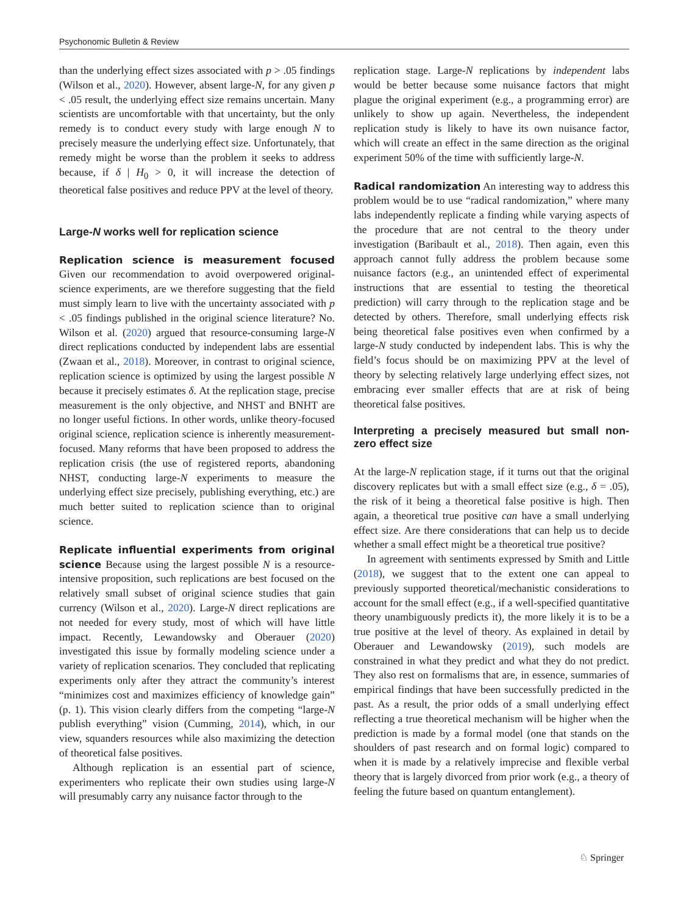Psychonomic Bulletin & Review
than the underlying effect sizes associated with p > .05 findings (Wilson et al., 2020). However, absent large-N, for any given p < .05 result, the underlying effect size remains uncertain. Many scientists are uncomfortable with that uncertainty, but the only remedy is to conduct every study with large enough N to precisely measure the underlying effect size. Unfortunately, that remedy might be worse than the problem it seeks to address because, if δ | H<sub>0</sub> > 0, it will increase the detection of theoretical false positives and reduce PPV at the level of theory.
Large-N works well for replication science
Replication science is measurement focused Given our recommendation to avoid overpowered original-science experiments, are we therefore suggesting that the field must simply learn to live with the uncertainty associated with p < .05 findings published in the original science literature? No. Wilson et al. (2020) argued that resource-consuming large-N direct replications conducted by independent labs are essential (Zwaan et al., 2018). Moreover, in contrast to original science, replication science is optimized by using the largest possible N because it precisely estimates δ. At the replication stage, precise measurement is the only objective, and NHST and BNHT are no longer useful fictions. In other words, unlike theory-focused original science, replication science is inherently measurement-focused. Many reforms that have been proposed to address the replication crisis (the use of registered reports, abandoning NHST, conducting large-N experiments to measure the underlying effect size precisely, publishing everything, etc.) are much better suited to replication science than to original science.
Replicate influential experiments from original science Because using the largest possible N is a resource-intensive proposition, such replications are best focused on the relatively small subset of original science studies that gain currency (Wilson et al., 2020). Large-N direct replications are not needed for every study, most of which will have little impact. Recently, Lewandowsky and Oberauer (2020) investigated this issue by formally modeling science under a variety of replication scenarios. They concluded that replicating experiments only after they attract the community’s interest “minimizes cost and maximizes efficiency of knowledge gain” (p. 1). This vision clearly differs from the competing “large-N publish everything” vision (Cumming, 2014), which, in our view, squanders resources while also maximizing the detection of theoretical false positives.
Although replication is an essential part of science, experimenters who replicate their own studies using large-N will presumably carry any nuisance factor through to the
replication stage. Large-N replications by independent labs would be better because some nuisance factors that might plague the original experiment (e.g., a programming error) are unlikely to show up again. Nevertheless, the independent replication study is likely to have its own nuisance factor, which will create an effect in the same direction as the original experiment 50% of the time with sufficiently large-N.
Radical randomization An interesting way to address this problem would be to use “radical randomization,” where many labs independently replicate a finding while varying aspects of the procedure that are not central to the theory under investigation (Baribault et al., 2018). Then again, even this approach cannot fully address the problem because some nuisance factors (e.g., an unintended effect of experimental instructions that are essential to testing the theoretical prediction) will carry through to the replication stage and be detected by others. Therefore, small underlying effects risk being theoretical false positives even when confirmed by a large-N study conducted by independent labs. This is why the field’s focus should be on maximizing PPV at the level of theory by selecting relatively large underlying effect sizes, not embracing ever smaller effects that are at risk of being theoretical false positives.
Interpreting a precisely measured but small non-zero effect size
At the large-N replication stage, if it turns out that the original discovery replicates but with a small effect size (e.g., δ = .05), the risk of it being a theoretical false positive is high. Then again, a theoretical true positive can have a small underlying effect size. Are there considerations that can help us to decide whether a small effect might be a theoretical true positive?
In agreement with sentiments expressed by Smith and Little (2018), we suggest that to the extent one can appeal to previously supported theoretical/mechanistic considerations to account for the small effect (e.g., if a well-specified quantitative theory unambiguously predicts it), the more likely it is to be a true positive at the level of theory. As explained in detail by Oberauer and Lewandowsky (2019), such models are constrained in what they predict and what they do not predict. They also rest on formalisms that are, in essence, summaries of empirical findings that have been successfully predicted in the past. As a result, the prior odds of a small underlying effect reflecting a true theoretical mechanism will be higher when the prediction is made by a formal model (one that stands on the shoulders of past research and on formal logic) compared to when it is made by a relatively imprecise and flexible verbal theory that is largely divorced from prior work (e.g., a theory of feeling the future based on quantum entanglement).
♘ Springer